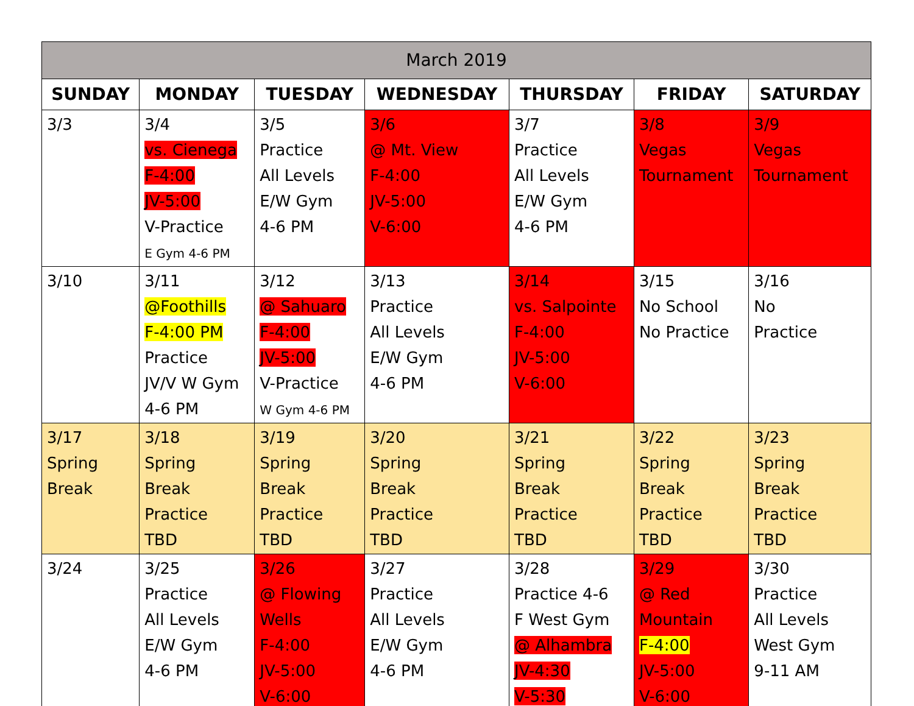| March 2019 | | | | | | |
| --- | --- | --- | --- | --- | --- | --- |
| SUNDAY | MONDAY | TUESDAY | WEDNESDAY | THURSDAY | FRIDAY | SATURDAY |
| 3/3 | 3/4 vs. Cienega F-4:00 JV-5:00 V-Practice E Gym 4-6 PM | 3/5 Practice All Levels E/W Gym 4-6 PM | 3/6 @ Mt. View F-4:00 JV-5:00 V-6:00 | 3/7 Practice All Levels E/W Gym 4-6 PM | 3/8 Vegas Tournament | 3/9 Vegas Tournament |
| 3/10 | 3/11 @Foothills F-4:00 PM Practice JV/V W Gym 4-6 PM | 3/12 @ Sahuaro F-4:00 JV-5:00 V-Practice W Gym 4-6 PM | 3/13 Practice All Levels E/W Gym 4-6 PM | 3/14 vs. Salpointe F-4:00 JV-5:00 V-6:00 | 3/15 No School No Practice | 3/16 No Practice |
| 3/17 Spring Break | 3/18 Spring Break Practice TBD | 3/19 Spring Break Practice TBD | 3/20 Spring Break Practice TBD | 3/21 Spring Break Practice TBD | 3/22 Spring Break Practice TBD | 3/23 Spring Break Practice TBD |
| 3/24 | 3/25 Practice All Levels E/W Gym 4-6 PM | 3/26 @ Flowing Wells F-4:00 JV-5:00 V-6:00 | 3/27 Practice All Levels E/W Gym 4-6 PM | 3/28 Practice 4-6 F West Gym @ Alhambra JV-4:30 V-5:30 | 3/29 @ Red Mountain F-4:00 JV-5:00 V-6:00 | 3/30 Practice All Levels West Gym 9-11 AM |